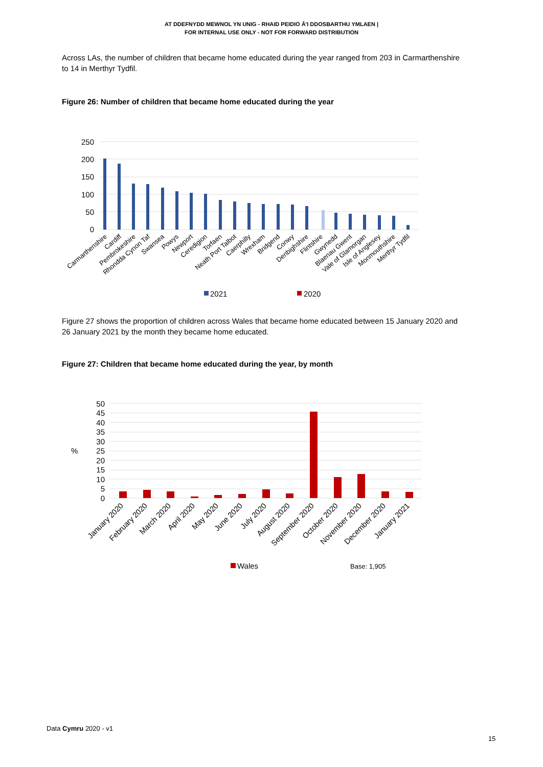AT DDEFNYDD MEWNOL YN UNIG - RHAID PEIDIO Â'I DDOSBARTHU YMLAEN |
FOR INTERNAL USE ONLY - NOT FOR FORWARD DISTRIBUTION
Across LAs, the number of children that became home educated during the year ranged from 203 in Carmarthenshire to 14 in Merthyr Tydfil.
Figure 26: Number of children that became home educated during the year
250
200
150
100
50
0
Carmarthenshire
Cardiff
Pembrokeshire
Rhondda Cynon Taf
Swansea
Powys
Newport
Ceredigion
Torfaen
Neath Port Talbot
Caerphilly
Wrexham
Bridgend
Conwy
Denbighshire
Flintshire
Gwynedd
Blaenau Gwent
Vale of Glamorgan
Isle of Anglesey
Monmouthshire
Merthyr Tydfil
2021
2020
Figure 27 shows the proportion of children across Wales that became home educated between 15 January 2020 and 26 January 2021 by the month they became home educated.
Figure 27: Children that became home educated during the year, by month
50
45
40
35
30
25
20
15
10
5
0
%
January 2020
February 2020
March 2020
April 2020
May 2020
June 2020
July 2020
August 2020
September 2020
October 2020
November 2020
December 2020
January 2021
Wales
Base: 1,905
Data Cymru 2020 - v1
15